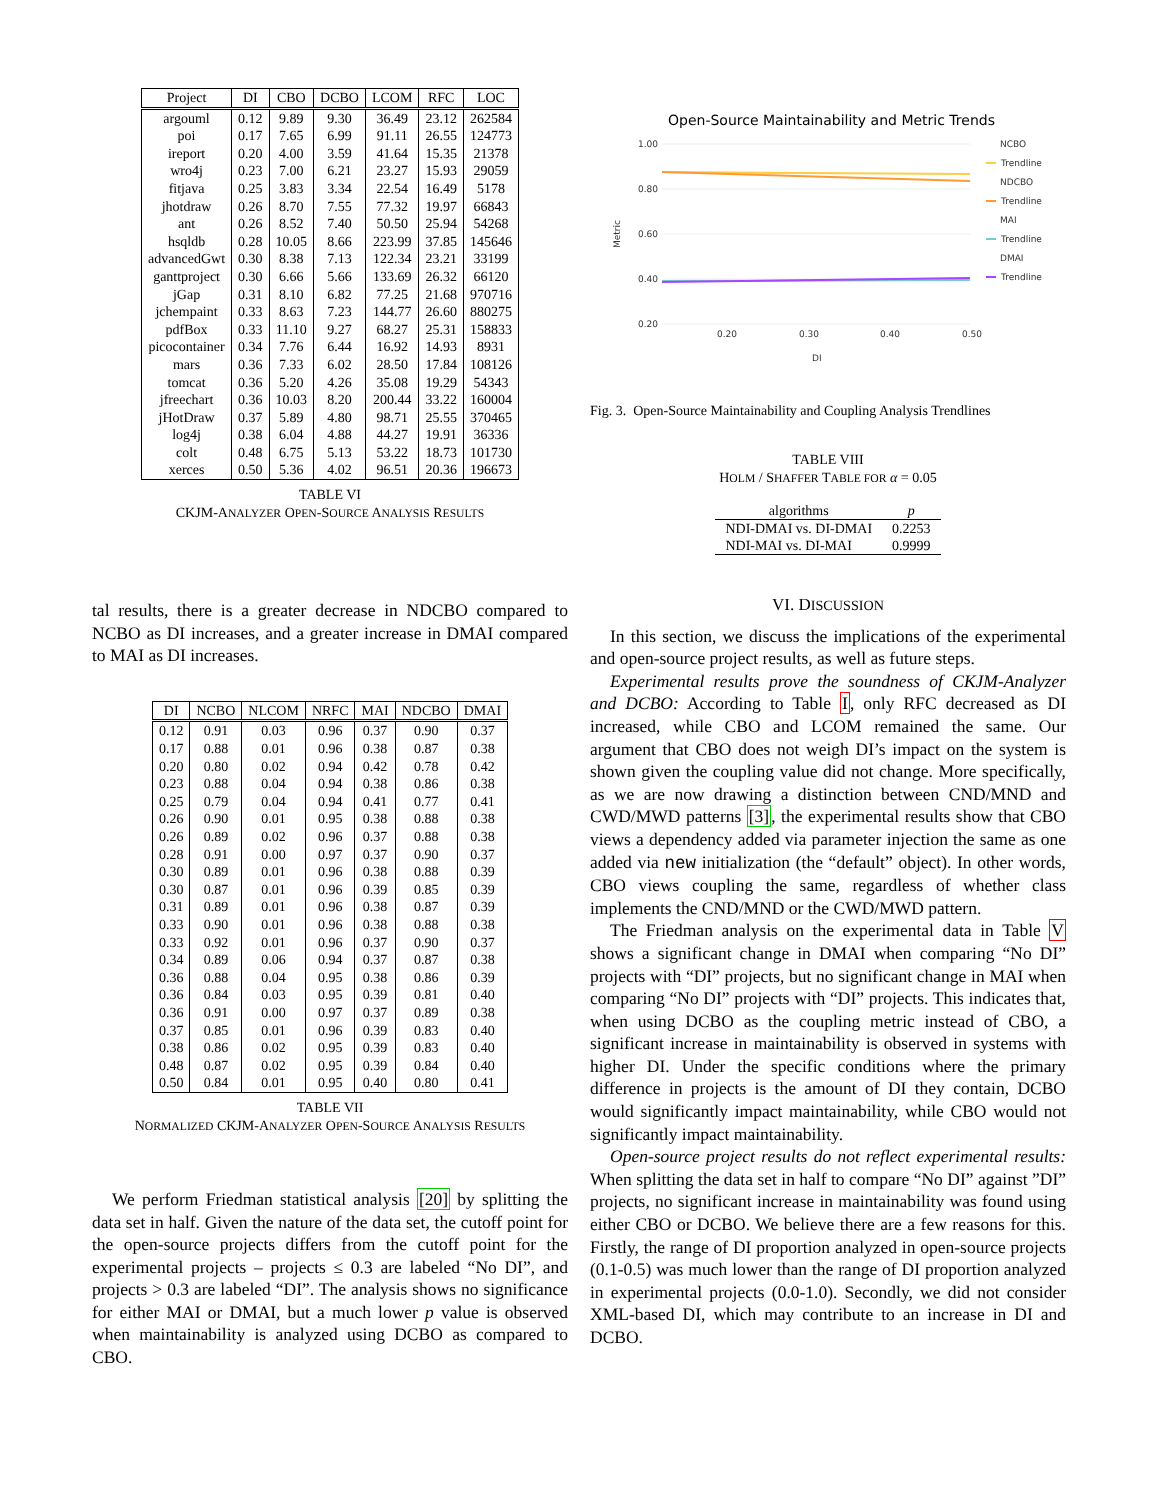| Project | DI | CBO | DCBO | LCOM | RFC | LOC |
| --- | --- | --- | --- | --- | --- | --- |
| argouml | 0.12 | 9.89 | 9.30 | 36.49 | 23.12 | 262584 |
| poi | 0.17 | 7.65 | 6.99 | 91.11 | 26.55 | 124773 |
| ireport | 0.20 | 4.00 | 3.59 | 41.64 | 15.35 | 21378 |
| wro4j | 0.23 | 7.00 | 6.21 | 23.27 | 15.93 | 29059 |
| fitjava | 0.25 | 3.83 | 3.34 | 22.54 | 16.49 | 5178 |
| jhotdraw | 0.26 | 8.70 | 7.55 | 77.32 | 19.97 | 66843 |
| ant | 0.26 | 8.52 | 7.40 | 50.50 | 25.94 | 54268 |
| hsqldb | 0.28 | 10.05 | 8.66 | 223.99 | 37.85 | 145646 |
| advancedGwt | 0.30 | 8.38 | 7.13 | 122.34 | 23.21 | 33199 |
| ganttproject | 0.30 | 6.66 | 5.66 | 133.69 | 26.32 | 66120 |
| jGap | 0.31 | 8.10 | 6.82 | 77.25 | 21.68 | 970716 |
| jchempaint | 0.33 | 8.63 | 7.23 | 144.77 | 26.60 | 880275 |
| pdfBox | 0.33 | 11.10 | 9.27 | 68.27 | 25.31 | 158833 |
| picocontainer | 0.34 | 7.76 | 6.44 | 16.92 | 14.93 | 8931 |
| mars | 0.36 | 7.33 | 6.02 | 28.50 | 17.84 | 108126 |
| tomcat | 0.36 | 5.20 | 4.26 | 35.08 | 19.29 | 54343 |
| jfreechart | 0.36 | 10.03 | 8.20 | 200.44 | 33.22 | 160004 |
| jHotDraw | 0.37 | 5.89 | 4.80 | 98.71 | 25.55 | 370465 |
| log4j | 0.38 | 6.04 | 4.88 | 44.27 | 19.91 | 36336 |
| colt | 0.48 | 6.75 | 5.13 | 53.22 | 18.73 | 101730 |
| xerces | 0.50 | 5.36 | 4.02 | 96.51 | 20.36 | 196673 |
TABLE VI
CKJM-ANALYZER OPEN-SOURCE ANALYSIS RESULTS
tal results, there is a greater decrease in NDCBO compared to NCBO as DI increases, and a greater increase in DMAI compared to MAI as DI increases.
| DI | NCBO | NLCOM | NRFC | MAI | NDCBO | DMAI |
| --- | --- | --- | --- | --- | --- | --- |
| 0.12 | 0.91 | 0.03 | 0.96 | 0.37 | 0.90 | 0.37 |
| 0.17 | 0.88 | 0.01 | 0.96 | 0.38 | 0.87 | 0.38 |
| 0.20 | 0.80 | 0.02 | 0.94 | 0.42 | 0.78 | 0.42 |
| 0.23 | 0.88 | 0.04 | 0.94 | 0.38 | 0.86 | 0.38 |
| 0.25 | 0.79 | 0.04 | 0.94 | 0.41 | 0.77 | 0.41 |
| 0.26 | 0.90 | 0.01 | 0.95 | 0.38 | 0.88 | 0.38 |
| 0.26 | 0.89 | 0.02 | 0.96 | 0.37 | 0.88 | 0.38 |
| 0.28 | 0.91 | 0.00 | 0.97 | 0.37 | 0.90 | 0.37 |
| 0.30 | 0.89 | 0.01 | 0.96 | 0.38 | 0.88 | 0.39 |
| 0.30 | 0.87 | 0.01 | 0.96 | 0.39 | 0.85 | 0.39 |
| 0.31 | 0.89 | 0.01 | 0.96 | 0.38 | 0.87 | 0.39 |
| 0.33 | 0.90 | 0.01 | 0.96 | 0.38 | 0.88 | 0.38 |
| 0.33 | 0.92 | 0.01 | 0.96 | 0.37 | 0.90 | 0.37 |
| 0.34 | 0.89 | 0.06 | 0.94 | 0.37 | 0.87 | 0.38 |
| 0.36 | 0.88 | 0.04 | 0.95 | 0.38 | 0.86 | 0.39 |
| 0.36 | 0.84 | 0.03 | 0.95 | 0.39 | 0.81 | 0.40 |
| 0.36 | 0.91 | 0.00 | 0.97 | 0.37 | 0.89 | 0.38 |
| 0.37 | 0.85 | 0.01 | 0.96 | 0.39 | 0.83 | 0.40 |
| 0.38 | 0.86 | 0.02 | 0.95 | 0.39 | 0.83 | 0.40 |
| 0.48 | 0.87 | 0.02 | 0.95 | 0.39 | 0.84 | 0.40 |
| 0.50 | 0.84 | 0.01 | 0.95 | 0.40 | 0.80 | 0.41 |
TABLE VII
NORMALIZED CKJM-ANALYZER OPEN-SOURCE ANALYSIS RESULTS
We perform Friedman statistical analysis [20] by splitting the data set in half. Given the nature of the data set, the cutoff point for the open-source projects differs from the cutoff point for the experimental projects – projects ≤ 0.3 are labeled “No DI”, and projects > 0.3 are labeled “DI”. The analysis shows no significance for either MAI or DMAI, but a much lower p value is observed when maintainability is analyzed using DCBO as compared to CBO.
Open-Source Maintainability and Metric Trends
1.00
0.80
0.60
0.40
0.20
0.20
0.30
0.40
0.50
DI
Metric
NCBO
Trendline
NDCBO
Trendline
MAI
Trendline
DMAI
Trendline
Fig. 3. Open-Source Maintainability and Coupling Analysis Trendlines
TABLE VIII
HOLM / SHAFFER TABLE FOR α = 0.05
| algorithms | p |
| --- | --- |
| NDI-DMAI vs. DI-DMAI | 0.2253 |
| NDI-MAI vs. DI-MAI | 0.9999 |
VI. DISCUSSION
In this section, we discuss the implications of the experimental and open-source project results, as well as future steps.
Experimental results prove the soundness of CKJM-Analyzer and DCBO: According to Table I, only RFC decreased as DI increased, while CBO and LCOM remained the same. Our argument that CBO does not weigh DI’s impact on the system is shown given the coupling value did not change. More specifically, as we are now drawing a distinction between CND/MND and CWD/MWD patterns [3], the experimental results show that CBO views a dependency added via parameter injection the same as one added via new initialization (the “default” object). In other words, CBO views coupling the same, regardless of whether class implements the CND/MND or the CWD/MWD pattern.
The Friedman analysis on the experimental data in Table V shows a significant change in DMAI when comparing “No DI” projects with “DI” projects, but no significant change in MAI when comparing “No DI” projects with “DI” projects. This indicates that, when using DCBO as the coupling metric instead of CBO, a significant increase in maintainability is observed in systems with higher DI. Under the specific conditions where the primary difference in projects is the amount of DI they contain, DCBO would significantly impact maintainability, while CBO would not significantly impact maintainability.
Open-source project results do not reflect experimental results: When splitting the data set in half to compare “No DI” against ”DI” projects, no significant increase in maintainability was found using either CBO or DCBO. We believe there are a few reasons for this. Firstly, the range of DI proportion analyzed in open-source projects (0.1-0.5) was much lower than the range of DI proportion analyzed in experimental projects (0.0-1.0). Secondly, we did not consider XML-based DI, which may contribute to an increase in DI and DCBO.